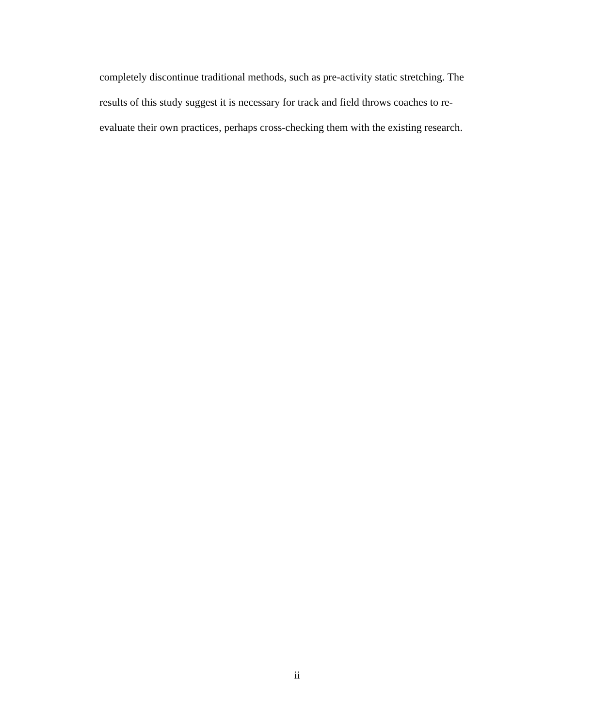completely discontinue traditional methods, such as pre-activity static stretching. The
results of this study suggest it is necessary for track and field throws coaches to re-
evaluate their own practices, perhaps cross-checking them with the existing research.
ii